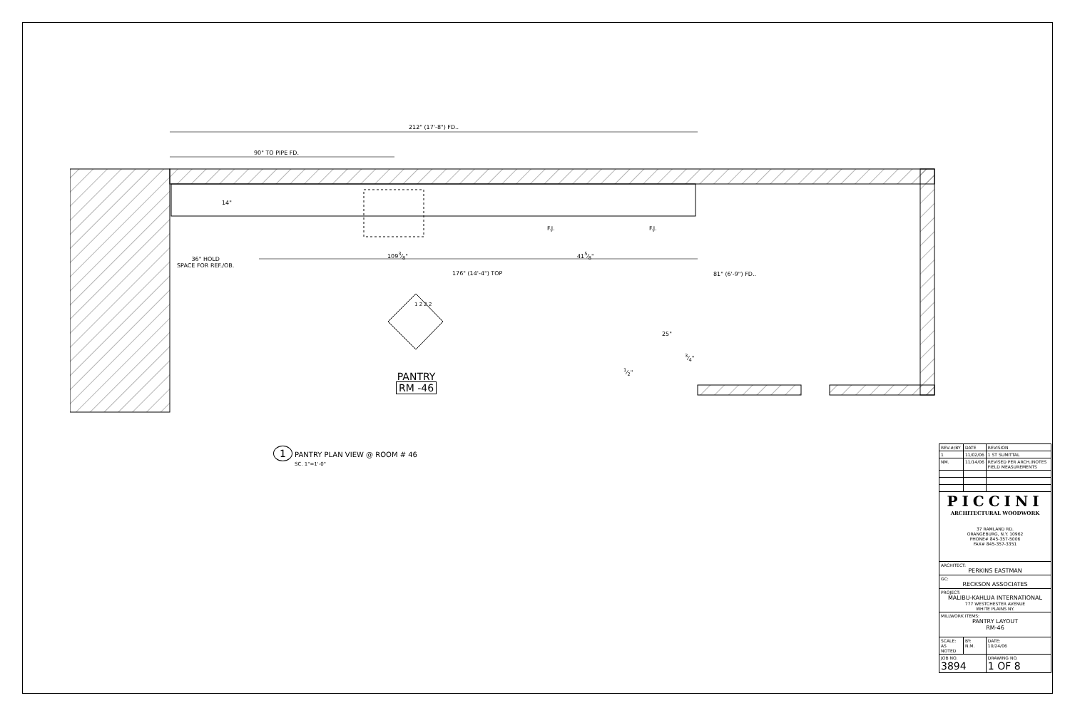212" (17'-8") FD..
90" TO PIPE FD.
14"
F.J. F.J.
36" HOLD
SPACE FOR REF./OB.
1093⁄8" 415⁄8"
176" (14'-4") TOP 81" (6'-9") FD..
25"
3⁄4"
1⁄2"
1 2 2 2
PANTRY
RM -46
1 PANTRY PLAN VIEW @ ROOM # 46
SC. 1"=1'-0"
| REV.#/BY | DATE | REVISION |
| 1 | 11/02/06 | 1 ST SUMITTAL |
| NM. | 11/14/06 | REVISED PER ARCH./NOTES FIELD MEASUREMENTS |
| PICCINI ARCHITECTURAL WOODWORK 37 RAMLAND RD. ORANGEBURG, N.Y. 10962 PHONE# 845-357-5006 FAX# 845-357-3351 | | |
| ARCHITECT: PERKINS EASTMAN | | |
| GC: RECKSON ASSOCIATES | | |
| PROJECT: MALIBU-KAHLUA INTERNATIONAL 777 WESTCHESTER AVENUE WHITE PLAINS NY. | | |
| MILLWORK ITEMS: PANTRY LAYOUT RM-46 | | |
| SCALE: AS NOTED | BY: N.M. | DATE: 10/24/06 |
| JOB NO. 3894 | | DRAWING NO. 1 OF 8 |